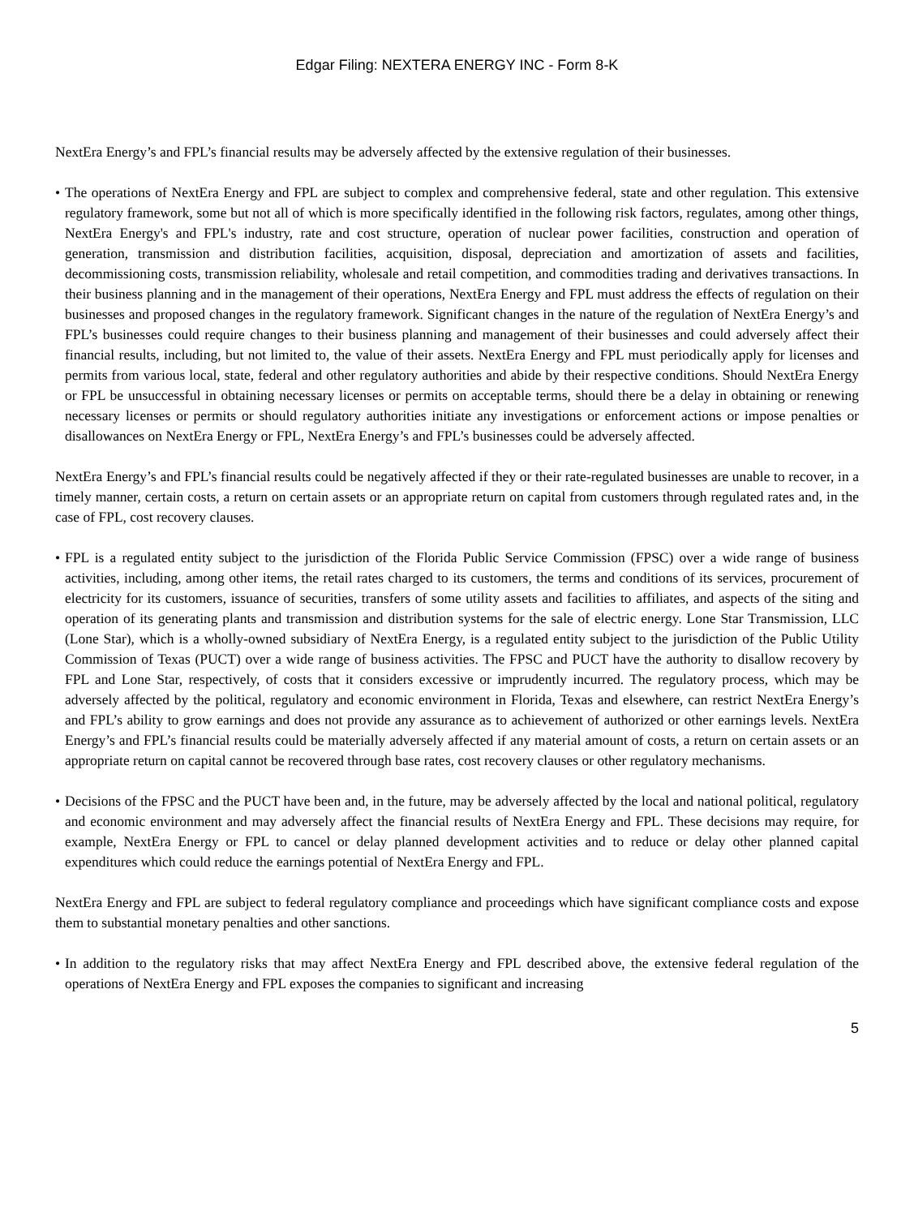Edgar Filing: NEXTERA ENERGY INC - Form 8-K
NextEra Energy’s and FPL’s financial results may be adversely affected by the extensive regulation of their businesses.
• The operations of NextEra Energy and FPL are subject to complex and comprehensive federal, state and other regulation. This extensive regulatory framework, some but not all of which is more specifically identified in the following risk factors, regulates, among other things, NextEra Energy's and FPL's industry, rate and cost structure, operation of nuclear power facilities, construction and operation of generation, transmission and distribution facilities, acquisition, disposal, depreciation and amortization of assets and facilities, decommissioning costs, transmission reliability, wholesale and retail competition, and commodities trading and derivatives transactions. In their business planning and in the management of their operations, NextEra Energy and FPL must address the effects of regulation on their businesses and proposed changes in the regulatory framework. Significant changes in the nature of the regulation of NextEra Energy’s and FPL’s businesses could require changes to their business planning and management of their businesses and could adversely affect their financial results, including, but not limited to, the value of their assets. NextEra Energy and FPL must periodically apply for licenses and permits from various local, state, federal and other regulatory authorities and abide by their respective conditions. Should NextEra Energy or FPL be unsuccessful in obtaining necessary licenses or permits on acceptable terms, should there be a delay in obtaining or renewing necessary licenses or permits or should regulatory authorities initiate any investigations or enforcement actions or impose penalties or disallowances on NextEra Energy or FPL, NextEra Energy’s and FPL’s businesses could be adversely affected.
NextEra Energy’s and FPL’s financial results could be negatively affected if they or their rate-regulated businesses are unable to recover, in a timely manner, certain costs, a return on certain assets or an appropriate return on capital from customers through regulated rates and, in the case of FPL, cost recovery clauses.
• FPL is a regulated entity subject to the jurisdiction of the Florida Public Service Commission (FPSC) over a wide range of business activities, including, among other items, the retail rates charged to its customers, the terms and conditions of its services, procurement of electricity for its customers, issuance of securities, transfers of some utility assets and facilities to affiliates, and aspects of the siting and operation of its generating plants and transmission and distribution systems for the sale of electric energy. Lone Star Transmission, LLC (Lone Star), which is a wholly-owned subsidiary of NextEra Energy, is a regulated entity subject to the jurisdiction of the Public Utility Commission of Texas (PUCT) over a wide range of business activities. The FPSC and PUCT have the authority to disallow recovery by FPL and Lone Star, respectively, of costs that it considers excessive or imprudently incurred. The regulatory process, which may be adversely affected by the political, regulatory and economic environment in Florida, Texas and elsewhere, can restrict NextEra Energy’s and FPL’s ability to grow earnings and does not provide any assurance as to achievement of authorized or other earnings levels. NextEra Energy’s and FPL’s financial results could be materially adversely affected if any material amount of costs, a return on certain assets or an appropriate return on capital cannot be recovered through base rates, cost recovery clauses or other regulatory mechanisms.
• Decisions of the FPSC and the PUCT have been and, in the future, may be adversely affected by the local and national political, regulatory and economic environment and may adversely affect the financial results of NextEra Energy and FPL. These decisions may require, for example, NextEra Energy or FPL to cancel or delay planned development activities and to reduce or delay other planned capital expenditures which could reduce the earnings potential of NextEra Energy and FPL.
NextEra Energy and FPL are subject to federal regulatory compliance and proceedings which have significant compliance costs and expose them to substantial monetary penalties and other sanctions.
• In addition to the regulatory risks that may affect NextEra Energy and FPL described above, the extensive federal regulation of the operations of NextEra Energy and FPL exposes the companies to significant and increasing
5